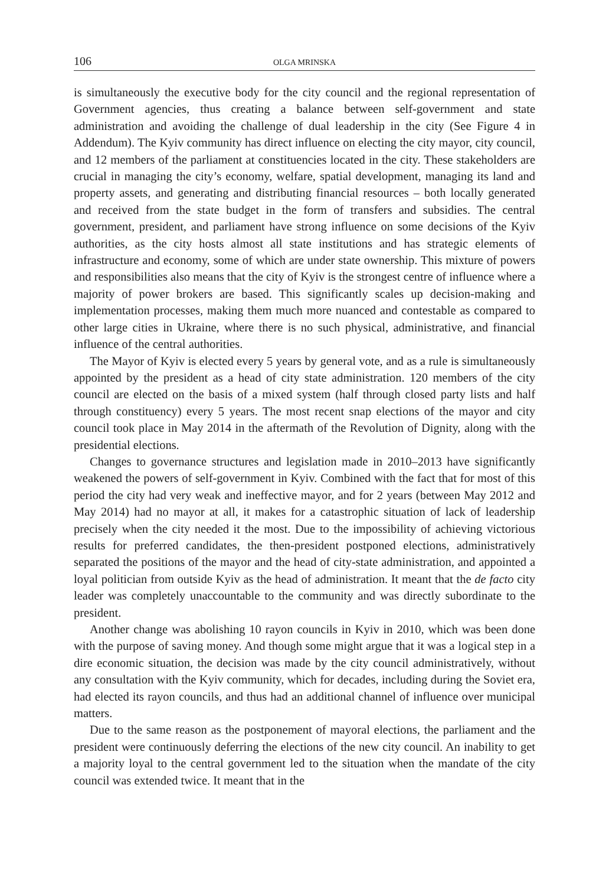106 OLGA MRINSKA
is simultaneously the executive body for the city council and the regional representation of Government agencies, thus creating a balance between self-government and state administration and avoiding the challenge of dual leadership in the city (See Figure 4 in Addendum). The Kyiv community has direct influence on electing the city mayor, city council, and 12 members of the parliament at constituencies located in the city. These stakeholders are crucial in managing the city’s economy, welfare, spatial development, managing its land and property assets, and generating and distributing financial resources – both locally generated and received from the state budget in the form of transfers and subsidies. The central government, president, and parliament have strong influence on some decisions of the Kyiv authorities, as the city hosts almost all state institutions and has strategic elements of infrastructure and economy, some of which are under state ownership. This mixture of powers and responsibilities also means that the city of Kyiv is the strongest centre of influence where a majority of power brokers are based. This significantly scales up decision-making and implementation processes, making them much more nuanced and contestable as compared to other large cities in Ukraine, where there is no such physical, administrative, and financial influence of the central authorities.
The Mayor of Kyiv is elected every 5 years by general vote, and as a rule is simultaneously appointed by the president as a head of city state administration. 120 members of the city council are elected on the basis of a mixed system (half through closed party lists and half through constituency) every 5 years. The most recent snap elections of the mayor and city council took place in May 2014 in the aftermath of the Revolution of Dignity, along with the presidential elections.
Changes to governance structures and legislation made in 2010–2013 have significantly weakened the powers of self-government in Kyiv. Combined with the fact that for most of this period the city had very weak and ineffective mayor, and for 2 years (between May 2012 and May 2014) had no mayor at all, it makes for a catastrophic situation of lack of leadership precisely when the city needed it the most. Due to the impossibility of achieving victorious results for preferred candidates, the then-president postponed elections, administratively separated the positions of the mayor and the head of city-state administration, and appointed a loyal politician from outside Kyiv as the head of administration. It meant that the de facto city leader was completely unaccountable to the community and was directly subordinate to the president.
Another change was abolishing 10 rayon councils in Kyiv in 2010, which was been done with the purpose of saving money. And though some might argue that it was a logical step in a dire economic situation, the decision was made by the city council administratively, without any consultation with the Kyiv community, which for decades, including during the Soviet era, had elected its rayon councils, and thus had an additional channel of influence over municipal matters.
Due to the same reason as the postponement of mayoral elections, the parliament and the president were continuously deferring the elections of the new city council. An inability to get a majority loyal to the central government led to the situation when the mandate of the city council was extended twice. It meant that in the